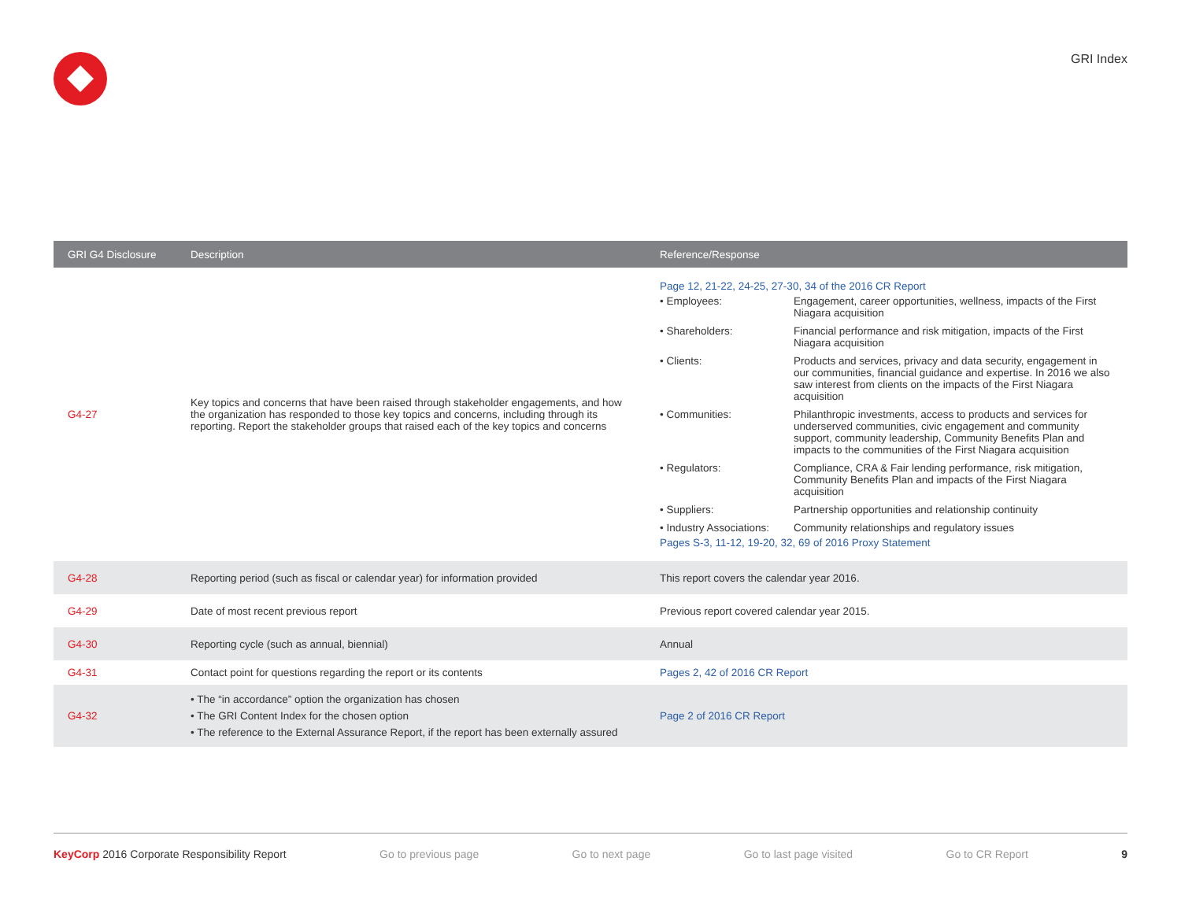GRI Index
| GRI G4 Disclosure | Description | Reference/Response |
| --- | --- | --- |
| G4-27 | Key topics and concerns that have been raised through stakeholder engagements, and how the organization has responded to those key topics and concerns, including through its reporting. Report the stakeholder groups that raised each of the key topics and concerns | Page 12, 21-22, 24-25, 27-30, 34 of the 2016 CR Report / • Employees: / Engagement, career opportunities, wellness, impacts of the First Niagara acquisition / / • Shareholders: / Financial performance and risk mitigation, impacts of the First Niagara acquisition / / • Clients: / Products and services, privacy and data security, engagement in our communities, financial guidance and expertise. In 2016 we also saw interest from clients on the impacts of the First Niagara acquisition / / • Communities: / Philanthropic investments, access to products and services for underserved communities, civic engagement and community support, community leadership, Community Benefits Plan and impacts to the communities of the First Niagara acquisition / / • Regulators: / Compliance, CRA & Fair lending performance, risk mitigation, Community Benefits Plan and impacts of the First Niagara acquisition / / • Suppliers: / Partnership opportunities and relationship continuity / / • Industry Associations: / Community relationships and regulatory issues / Pages S-3, 11-12, 19-20, 32, 69 of 2016 Proxy Statement |
| G4-28 | Reporting period (such as fiscal or calendar year) for information provided | This report covers the calendar year 2016. |
| G4-29 | Date of most recent previous report | Previous report covered calendar year 2015. |
| G4-30 | Reporting cycle (such as annual, biennial) | Annual |
| G4-31 | Contact point for questions regarding the report or its contents | Pages 2, 42 of 2016 CR Report |
| G4-32 | • The “in accordance” option the organization has chosen • The GRI Content Index for the chosen option • The reference to the External Assurance Report, if the report has been externally assured | Page 2 of 2016 CR Report |
KeyCorp 2016 Corporate Responsibility Report Go to previous page Go to next page Go to last page visited Go to CR Report 9